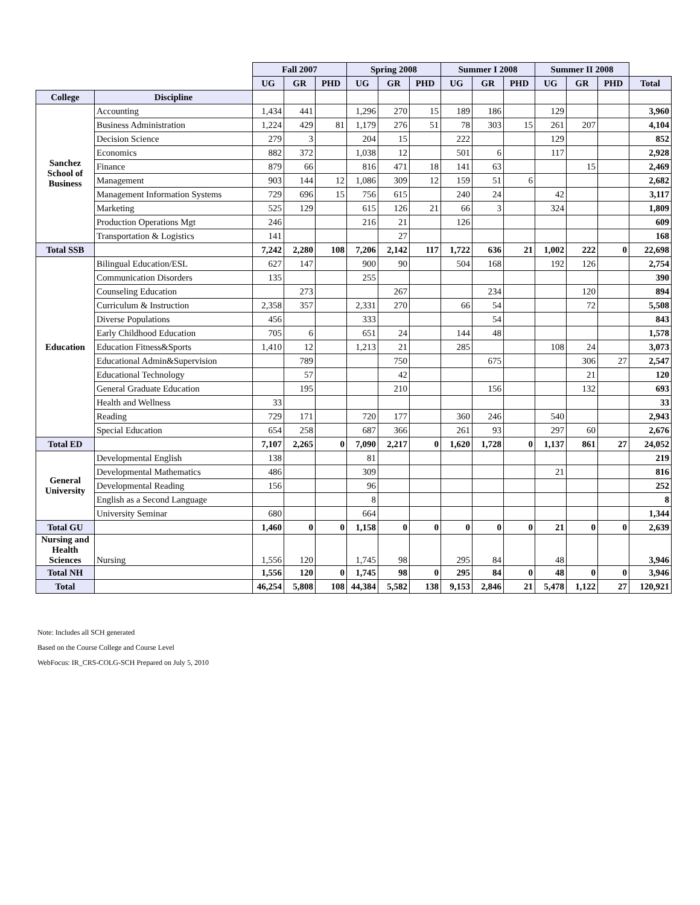| | | Fall 2007 | | | Spring 2008 | | | Summer I 2008 | | | Summer II 2008 | | | |
| | | UG | GR | PHD | UG | GR | PHD | UG | GR | PHD | UG | GR | PHD | Total |
| College | Discipline | | | | | | | | | | | | | |
| Sanchez School of Business | Accounting | 1,434 | 441 | | 1,296 | 270 | 15 | 189 | 186 | | 129 | | | 3,960 |
| | Business Administration | 1,224 | 429 | 81 | 1,179 | 276 | 51 | 78 | 303 | 15 | 261 | 207 | | 4,104 |
| | Decision Science | 279 | 3 | | 204 | 15 | | 222 | | | 129 | | | 852 |
| | Economics | 882 | 372 | | 1,038 | 12 | | 501 | 6 | | 117 | | | 2,928 |
| | Finance | 879 | 66 | | 816 | 471 | 18 | 141 | 63 | | | 15 | | 2,469 |
| | Management | 903 | 144 | 12 | 1,086 | 309 | 12 | 159 | 51 | 6 | | | | 2,682 |
| | Management Information Systems | 729 | 696 | 15 | 756 | 615 | | 240 | 24 | | 42 | | | 3,117 |
| | Marketing | 525 | 129 | | 615 | 126 | 21 | 66 | 3 | | 324 | | | 1,809 |
| | Production Operations Mgt | 246 | | | 216 | 21 | | 126 | | | | | | 609 |
| | Transportation & Logistics | 141 | | | | 27 | | | | | | | | 168 |
| Total SSB | | 7,242 | 2,280 | 108 | 7,206 | 2,142 | 117 | 1,722 | 636 | 21 | 1,002 | 222 | 0 | 22,698 |
| Education | Bilingual Education/ESL | 627 | 147 | | 900 | 90 | | 504 | 168 | | 192 | 126 | | 2,754 |
| | Communication Disorders | 135 | | | 255 | | | | | | | | | 390 |
| | Counseling Education | | 273 | | | 267 | | | 234 | | | 120 | | 894 |
| | Curriculum & Instruction | 2,358 | 357 | | 2,331 | 270 | | 66 | 54 | | | 72 | | 5,508 |
| | Diverse Populations | 456 | | | 333 | | | | 54 | | | | | 843 |
| | Early Childhood Education | 705 | 6 | | 651 | 24 | | 144 | 48 | | | | | 1,578 |
| | Education Fitness&Sports | 1,410 | 12 | | 1,213 | 21 | | 285 | | | 108 | 24 | | 3,073 |
| | Educational Admin&Supervision | | 789 | | | 750 | | | 675 | | | 306 | 27 | 2,547 |
| | Educational Technology | | 57 | | | 42 | | | | | | 21 | | 120 |
| | General Graduate Education | | 195 | | | 210 | | | 156 | | | 132 | | 693 |
| | Health and Wellness | 33 | | | | | | | | | | | | 33 |
| | Reading | 729 | 171 | | 720 | 177 | | 360 | 246 | | 540 | | | 2,943 |
| | Special Education | 654 | 258 | | 687 | 366 | | 261 | 93 | | 297 | 60 | | 2,676 |
| Total ED | | 7,107 | 2,265 | 0 | 7,090 | 2,217 | 0 | 1,620 | 1,728 | 0 | 1,137 | 861 | 27 | 24,052 |
| General University | Developmental English | 138 | | | 81 | | | | | | | | | 219 |
| | Developmental Mathematics | 486 | | | 309 | | | | | | 21 | | | 816 |
| | Developmental Reading | 156 | | | 96 | | | | | | | | | 252 |
| | English as a Second Language | | | | 8 | | | | | | | | | 8 |
| | University Seminar | 680 | | | 664 | | | | | | | | | 1,344 |
| Total GU | | 1,460 | 0 | 0 | 1,158 | 0 | 0 | 0 | 0 | 0 | 21 | 0 | 0 | 2,639 |
| Nursing and Health Sciences | Nursing | 1,556 | 120 | | 1,745 | 98 | | 295 | 84 | | 48 | | | 3,946 |
| Total NH | | 1,556 | 120 | 0 | 1,745 | 98 | 0 | 295 | 84 | 0 | 48 | 0 | 0 | 3,946 |
| Total | | 46,254 | 5,808 | 108 | 44,384 | 5,582 | 138 | 9,153 | 2,846 | 21 | 5,478 | 1,122 | 27 | 120,921 |
Note: Includes all SCH generated
Based on the Course College and Course Level
WebFocus: IR_CRS-COLG-SCH Prepared on July 5, 2010